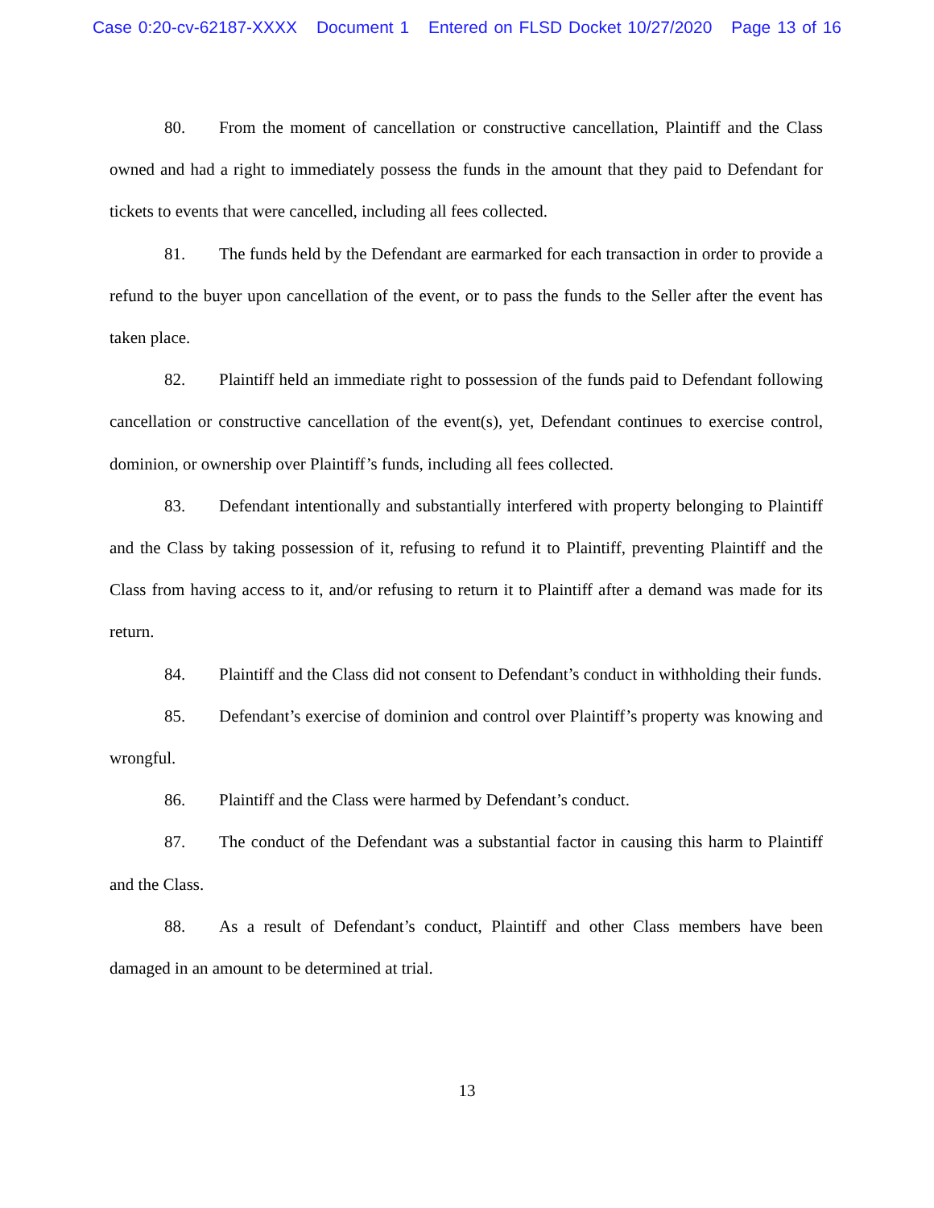Case 0:20-cv-62187-XXXX Document 1 Entered on FLSD Docket 10/27/2020 Page 13 of 16
80. From the moment of cancellation or constructive cancellation, Plaintiff and the Class owned and had a right to immediately possess the funds in the amount that they paid to Defendant for tickets to events that were cancelled, including all fees collected.
81. The funds held by the Defendant are earmarked for each transaction in order to provide a refund to the buyer upon cancellation of the event, or to pass the funds to the Seller after the event has taken place.
82. Plaintiff held an immediate right to possession of the funds paid to Defendant following cancellation or constructive cancellation of the event(s), yet, Defendant continues to exercise control, dominion, or ownership over Plaintiff’s funds, including all fees collected.
83. Defendant intentionally and substantially interfered with property belonging to Plaintiff and the Class by taking possession of it, refusing to refund it to Plaintiff, preventing Plaintiff and the Class from having access to it, and/or refusing to return it to Plaintiff after a demand was made for its return.
84. Plaintiff and the Class did not consent to Defendant’s conduct in withholding their funds.
85. Defendant’s exercise of dominion and control over Plaintiff’s property was knowing and wrongful.
86. Plaintiff and the Class were harmed by Defendant’s conduct.
87. The conduct of the Defendant was a substantial factor in causing this harm to Plaintiff and the Class.
88. As a result of Defendant’s conduct, Plaintiff and other Class members have been damaged in an amount to be determined at trial.
13